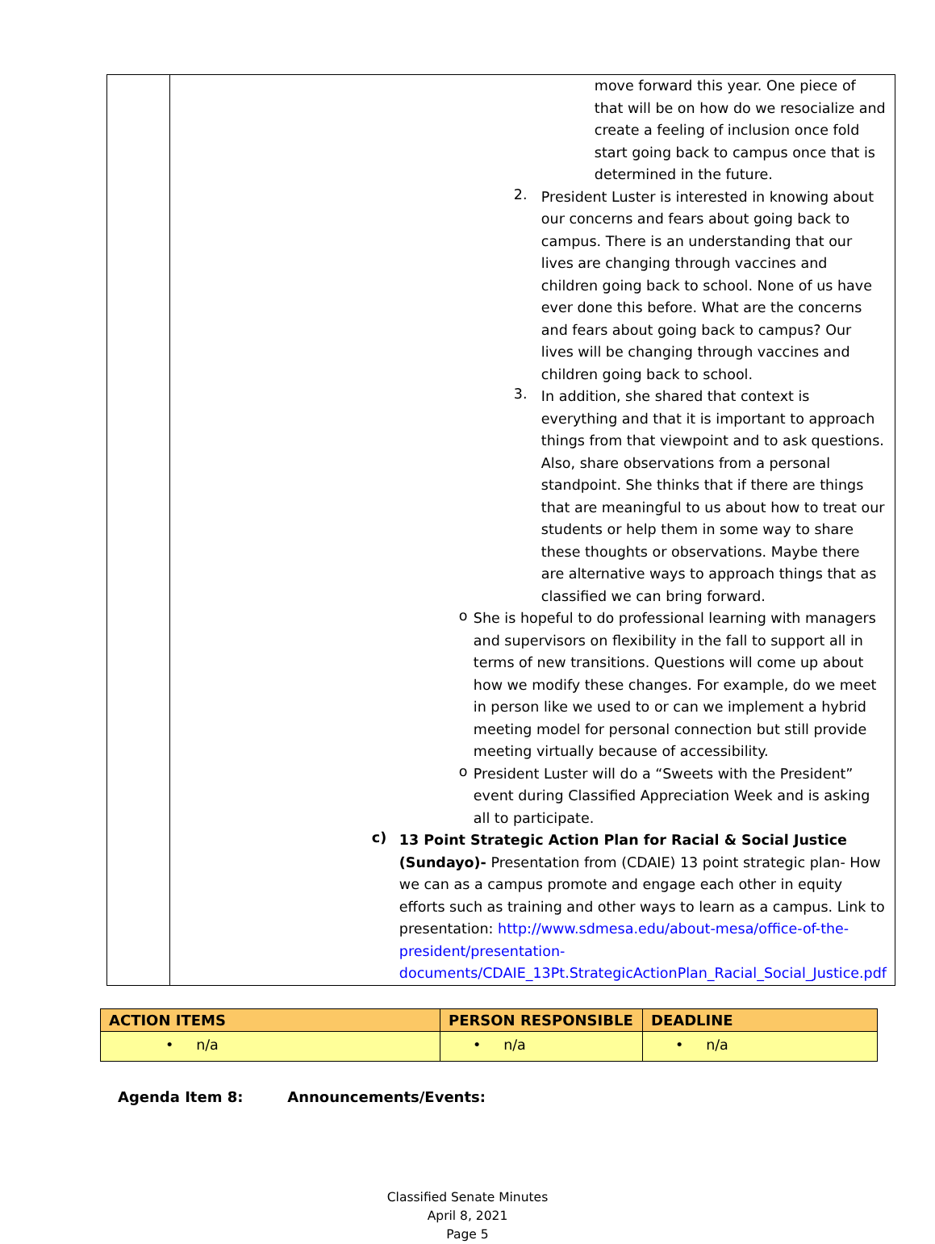| | move forward this year. One piece of that will be on how do we resocialize and create a feeling of inclusion once fold start going back to campus once that is determined in the future. 2. President Luster is interested in knowing about our concerns and fears about going back to campus. There is an understanding that our lives are changing through vaccines and children going back to school. None of us have ever done this before. What are the concerns and fears about going back to campus? Our lives will be changing through vaccines and children going back to school. 3. In addition, she shared that context is everything and that it is important to approach things from that viewpoint and to ask questions. Also, share observations from a personal standpoint. She thinks that if there are things that are meaningful to us about how to treat our students or help them in some way to share these thoughts or observations. Maybe there are alternative ways to approach things that as classified we can bring forward. o She is hopeful to do professional learning with managers and supervisors on flexibility in the fall to support all in terms of new transitions. Questions will come up about how we modify these changes. For example, do we meet in person like we used to or can we implement a hybrid meeting model for personal connection but still provide meeting virtually because of accessibility. o President Luster will do a “Sweets with the President” event during Classified Appreciation Week and is asking all to participate. c) 13 Point Strategic Action Plan for Racial & Social Justice (Sundayo)- Presentation from (CDAIE) 13 point strategic plan- How we can as a campus promote and engage each other in equity efforts such as training and other ways to learn as a campus. Link to presentation: http://www.sdmesa.edu/about-mesa/office-of-the-president/presentation-documents/CDAIE_13Pt.StrategicActionPlan_Racial_Social_Justice.pdf |
| ACTION ITEMS | PERSON RESPONSIBLE | DEADLINE |
| --- | --- | --- |
| • n/a | • n/a | • n/a |
Agenda Item 8: Announcements/Events:
Classified Senate Minutes
April 8, 2021
Page 5